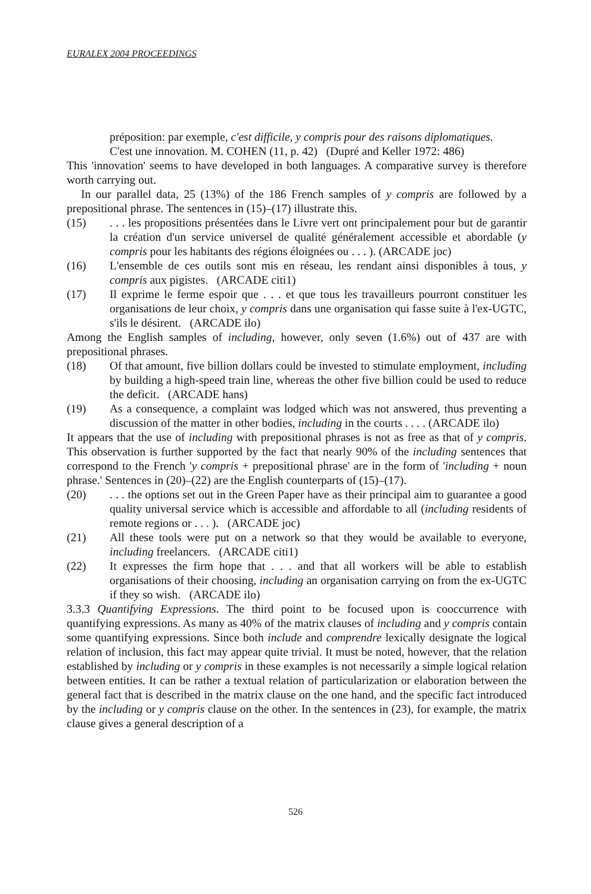EURALEX 2004 PROCEEDINGS
préposition: par exemple, c'est difficile, y compris pour des raisons diplomatiques.
C'est une innovation. M. COHEN (11, p. 42) (Dupré and Keller 1972: 486)
This 'innovation' seems to have developed in both languages. A comparative survey is therefore worth carrying out.
In our parallel data, 25 (13%) of the 186 French samples of y compris are followed by a prepositional phrase. The sentences in (15)–(17) illustrate this.
(15). . . les propositions présentées dans le Livre vert ont principalement pour but de garantir la création d'un service universel de qualité généralement accessible et abordable (y compris pour les habitants des régions éloignées ou . . . ). (ARCADE joc)
(16) L'ensemble de ces outils sont mis en réseau, les rendant ainsi disponibles à tous, y compris aux pigistes. (ARCADE citi1)
(17) Il exprime le ferme espoir que . . . et que tous les travailleurs pourront constituer les organisations de leur choix, y compris dans une organisation qui fasse suite à l'ex-UGTC, s'ils le désirent. (ARCADE ilo)
Among the English samples of including, however, only seven (1.6%) out of 437 are with prepositional phrases.
(18) Of that amount, five billion dollars could be invested to stimulate employment, including by building a high-speed train line, whereas the other five billion could be used to reduce the deficit. (ARCADE hans)
(19) As a consequence, a complaint was lodged which was not answered, thus preventing a discussion of the matter in other bodies, including in the courts . . . . (ARCADE ilo)
It appears that the use of including with prepositional phrases is not as free as that of y compris. This observation is further supported by the fact that nearly 90% of the including sentences that correspond to the French 'y compris + prepositional phrase' are in the form of 'including + noun phrase.' Sentences in (20)–(22) are the English counterparts of (15)–(17).
(20). . . the options set out in the Green Paper have as their principal aim to guarantee a good quality universal service which is accessible and affordable to all (including residents of remote regions or . . . ). (ARCADE joc)
(21) All these tools were put on a network so that they would be available to everyone, including freelancers. (ARCADE citi1)
(22) It expresses the firm hope that . . . and that all workers will be able to establish organisations of their choosing, including an organisation carrying on from the ex-UGTC if they so wish. (ARCADE ilo)
3.3.3 Quantifying Expressions. The third point to be focused upon is cooccurrence with quantifying expressions. As many as 40% of the matrix clauses of including and y compris contain some quantifying expressions. Since both include and comprendre lexically designate the logical relation of inclusion, this fact may appear quite trivial. It must be noted, however, that the relation established by including or y compris in these examples is not necessarily a simple logical relation between entities. It can be rather a textual relation of particularization or elaboration between the general fact that is described in the matrix clause on the one hand, and the specific fact introduced by the including or y compris clause on the other. In the sentences in (23), for example, the matrix clause gives a general description of a
526